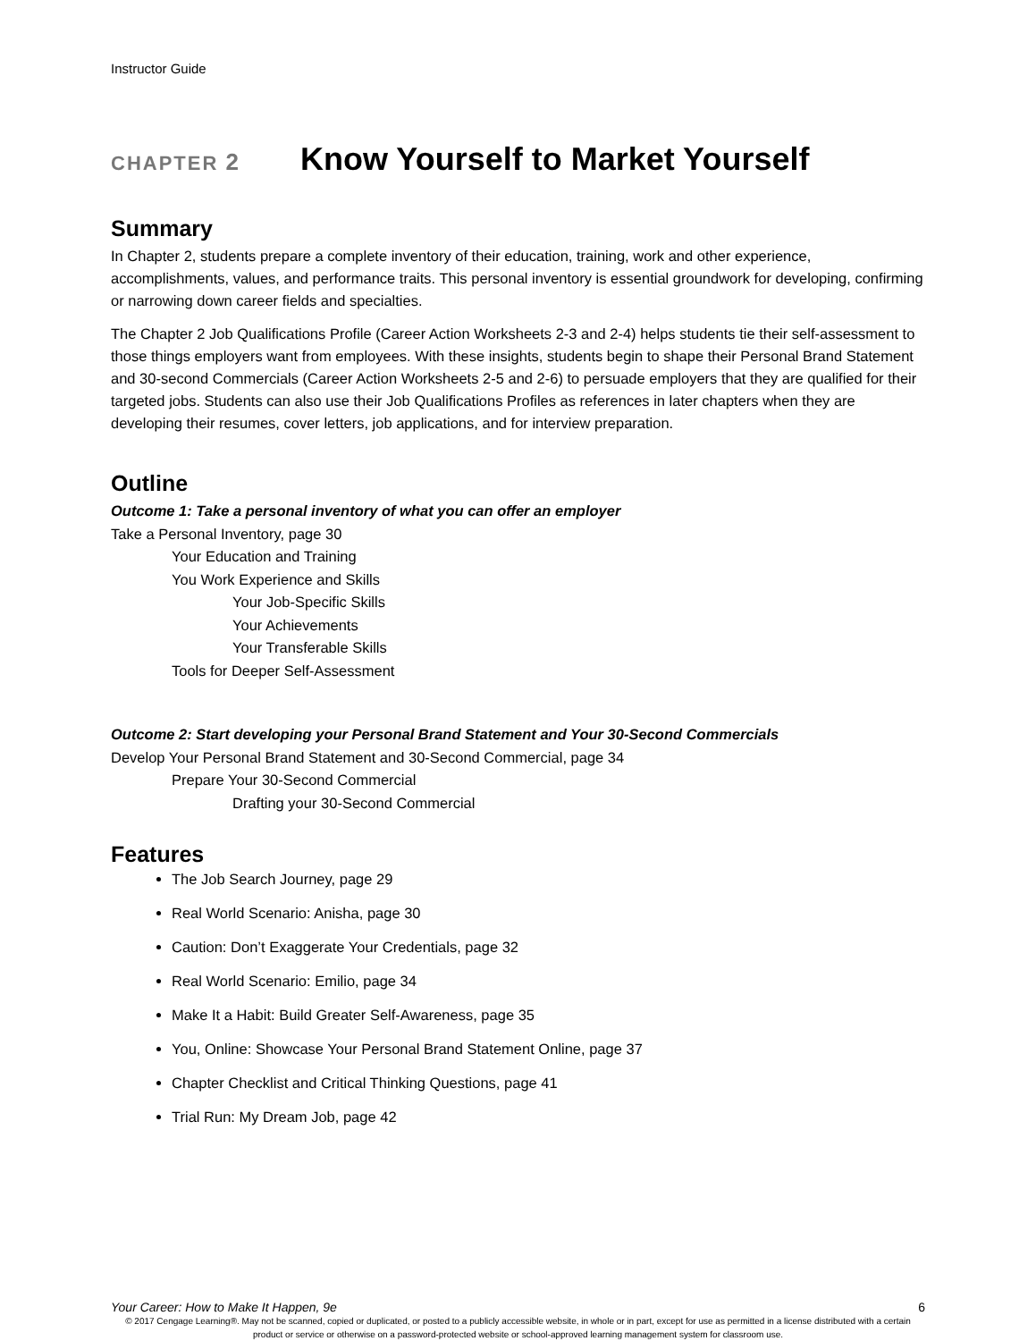Instructor Guide
CHAPTER 2
Know Yourself to Market Yourself
Summary
In Chapter 2, students prepare a complete inventory of their education, training, work and other experience, accomplishments, values, and performance traits. This personal inventory is essential groundwork for developing, confirming or narrowing down career fields and specialties.
The Chapter 2 Job Qualifications Profile (Career Action Worksheets 2-3 and 2-4) helps students tie their self-assessment to those things employers want from employees. With these insights, students begin to shape their Personal Brand Statement and 30-second Commercials (Career Action Worksheets 2-5 and 2-6) to persuade employers that they are qualified for their targeted jobs. Students can also use their Job Qualifications Profiles as references in later chapters when they are developing their resumes, cover letters, job applications, and for interview preparation.
Outline
Outcome 1: Take a personal inventory of what you can offer an employer
Take a Personal Inventory, page 30
Your Education and Training
You Work Experience and Skills
Your Job-Specific Skills
Your Achievements
Your Transferable Skills
Tools for Deeper Self-Assessment
Outcome 2: Start developing your Personal Brand Statement and Your 30-Second Commercials
Develop Your Personal Brand Statement and 30-Second Commercial, page 34
Prepare Your 30-Second Commercial
Drafting your 30-Second Commercial
Features
The Job Search Journey, page 29
Real World Scenario: Anisha, page 30
Caution: Don’t Exaggerate Your Credentials, page 32
Real World Scenario: Emilio, page 34
Make It a Habit: Build Greater Self-Awareness, page 35
You, Online: Showcase Your Personal Brand Statement Online, page 37
Chapter Checklist and Critical Thinking Questions, page 41
Trial Run: My Dream Job, page 42
Your Career: How to Make It Happen, 9e 6
© 2017 Cengage Learning®. May not be scanned, copied or duplicated, or posted to a publicly accessible website, in whole or in part, except for use as permitted in a license distributed with a certain product or service or otherwise on a password-protected website or school-approved learning management system for classroom use.